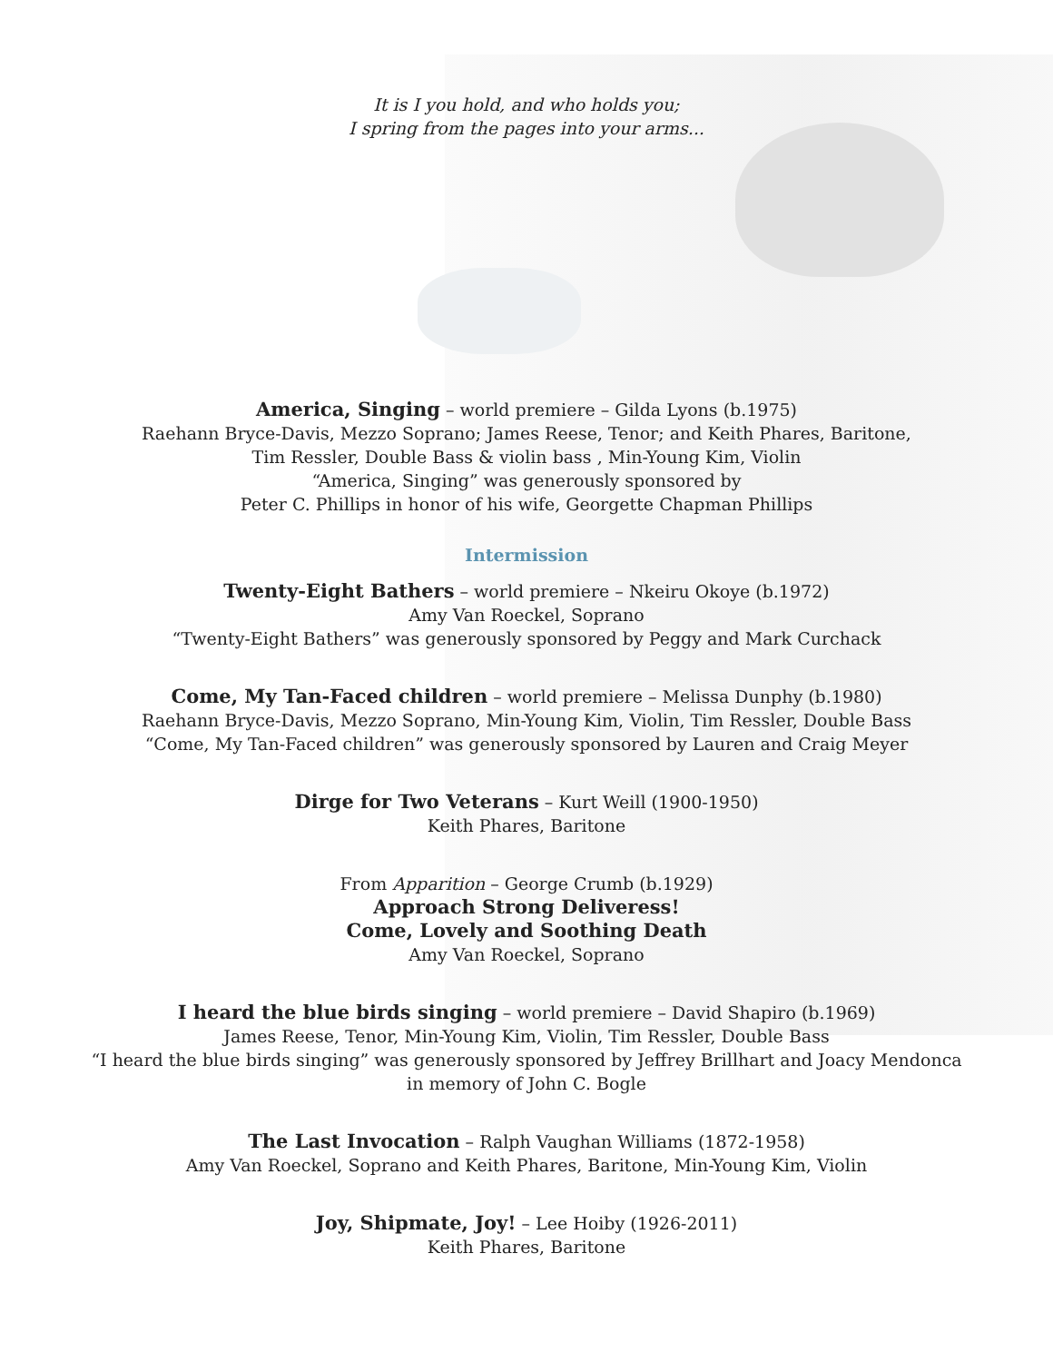It is I you hold, and who holds you;
I spring from the pages into your arms...
America, Singing – world premiere – Gilda Lyons (b.1975)
Raehann Bryce-Davis, Mezzo Soprano; James Reese, Tenor; and Keith Phares, Baritone,
Tim Ressler, Double Bass & violin bass , Min-Young Kim, Violin
“America, Singing” was generously sponsored by
Peter C. Phillips in honor of his wife, Georgette Chapman Phillips
Intermission
Twenty-Eight Bathers – world premiere – Nkeiru Okoye (b.1972)
Amy Van Roeckel, Soprano
“Twenty-Eight Bathers” was generously sponsored by Peggy and Mark Curchack
Come, My Tan-Faced children – world premiere – Melissa Dunphy (b.1980)
Raehann Bryce-Davis, Mezzo Soprano, Min-Young Kim, Violin, Tim Ressler, Double Bass
“Come, My Tan-Faced children” was generously sponsored by Lauren and Craig Meyer
Dirge for Two Veterans – Kurt Weill (1900-1950)
Keith Phares, Baritone
From Apparition – George Crumb (b.1929)
Approach Strong Deliveress!
Come, Lovely and Soothing Death
Amy Van Roeckel, Soprano
I heard the blue birds singing – world premiere – David Shapiro (b.1969)
James Reese, Tenor, Min-Young Kim, Violin, Tim Ressler, Double Bass
“I heard the blue birds singing” was generously sponsored by Jeffrey Brillhart and Joacy Mendonca
in memory of John C. Bogle
The Last Invocation – Ralph Vaughan Williams (1872-1958)
Amy Van Roeckel, Soprano and Keith Phares, Baritone, Min-Young Kim, Violin
Joy, Shipmate, Joy! – Lee Hoiby (1926-2011)
Keith Phares, Baritone